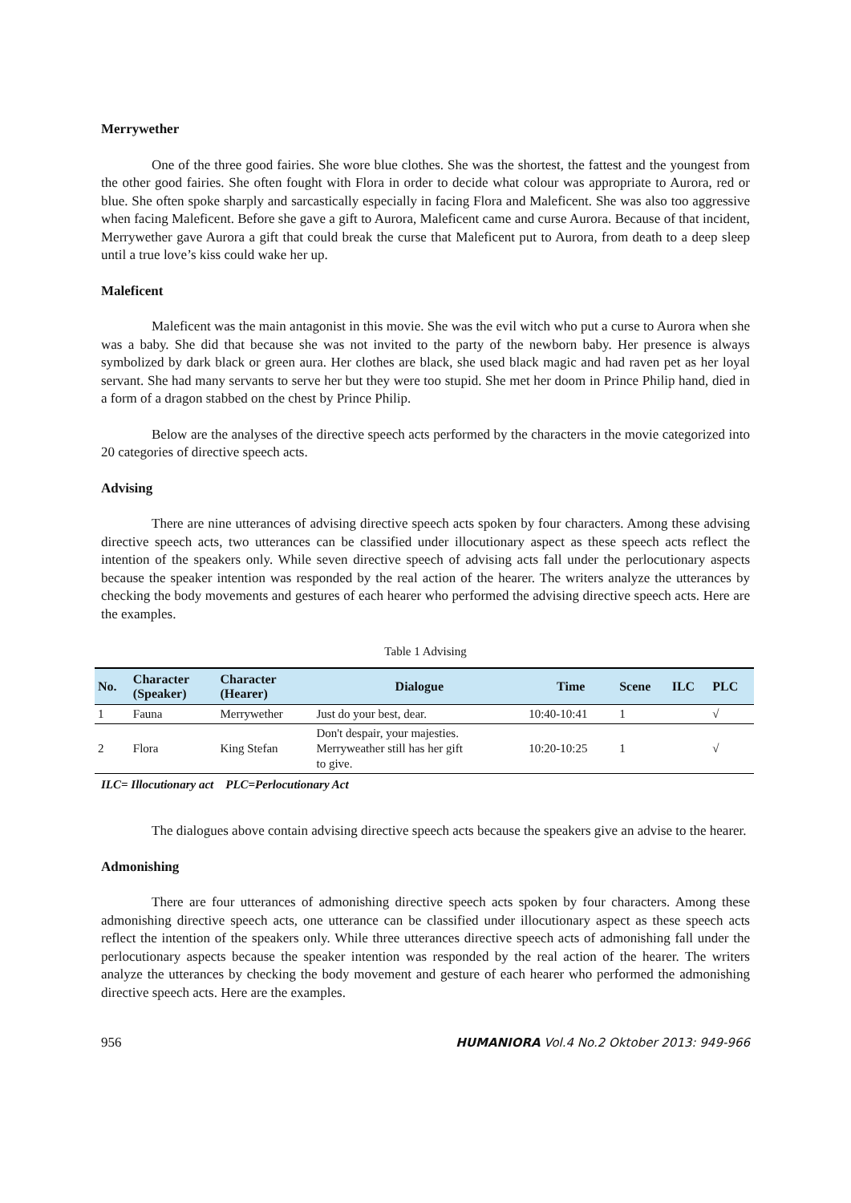Merrywether
One of the three good fairies. She wore blue clothes. She was the shortest, the fattest and the youngest from the other good fairies. She often fought with Flora in order to decide what colour was appropriate to Aurora, red or blue. She often spoke sharply and sarcastically especially in facing Flora and Maleficent. She was also too aggressive when facing Maleficent. Before she gave a gift to Aurora, Maleficent came and curse Aurora. Because of that incident, Merrywether gave Aurora a gift that could break the curse that Maleficent put to Aurora, from death to a deep sleep until a true love’s kiss could wake her up.
Maleficent
Maleficent was the main antagonist in this movie. She was the evil witch who put a curse to Aurora when she was a baby. She did that because she was not invited to the party of the newborn baby. Her presence is always symbolized by dark black or green aura. Her clothes are black, she used black magic and had raven pet as her loyal servant. She had many servants to serve her but they were too stupid. She met her doom in Prince Philip hand, died in a form of a dragon stabbed on the chest by Prince Philip.
Below are the analyses of the directive speech acts performed by the characters in the movie categorized into 20 categories of directive speech acts.
Advising
There are nine utterances of advising directive speech acts spoken by four characters. Among these advising directive speech acts, two utterances can be classified under illocutionary aspect as these speech acts reflect the intention of the speakers only. While seven directive speech of advising acts fall under the perlocutionary aspects because the speaker intention was responded by the real action of the hearer. The writers analyze the utterances by checking the body movements and gestures of each hearer who performed the advising directive speech acts. Here are the examples.
Table 1 Advising
| No. | Character (Speaker) | Character (Hearer) | Dialogue | Time | Scene | ILC | PLC |
| --- | --- | --- | --- | --- | --- | --- | --- |
| 1 | Fauna | Merrywether | Just do your best, dear. | 10:40-10:41 | 1 | | √ |
| 2 | Flora | King Stefan | Don't despair, your majesties. Merryweather still has her gift to give. | 10:20-10:25 | 1 | | √ |
ILC= Illocutionary act PLC=Perlocutionary Act
The dialogues above contain advising directive speech acts because the speakers give an advise to the hearer.
Admonishing
There are four utterances of admonishing directive speech acts spoken by four characters. Among these admonishing directive speech acts, one utterance can be classified under illocutionary aspect as these speech acts reflect the intention of the speakers only. While three utterances directive speech acts of admonishing fall under the perlocutionary aspects because the speaker intention was responded by the real action of the hearer. The writers analyze the utterances by checking the body movement and gesture of each hearer who performed the admonishing directive speech acts. Here are the examples.
956 HUMANIORA Vol.4 No.2 Oktober 2013: 949-966